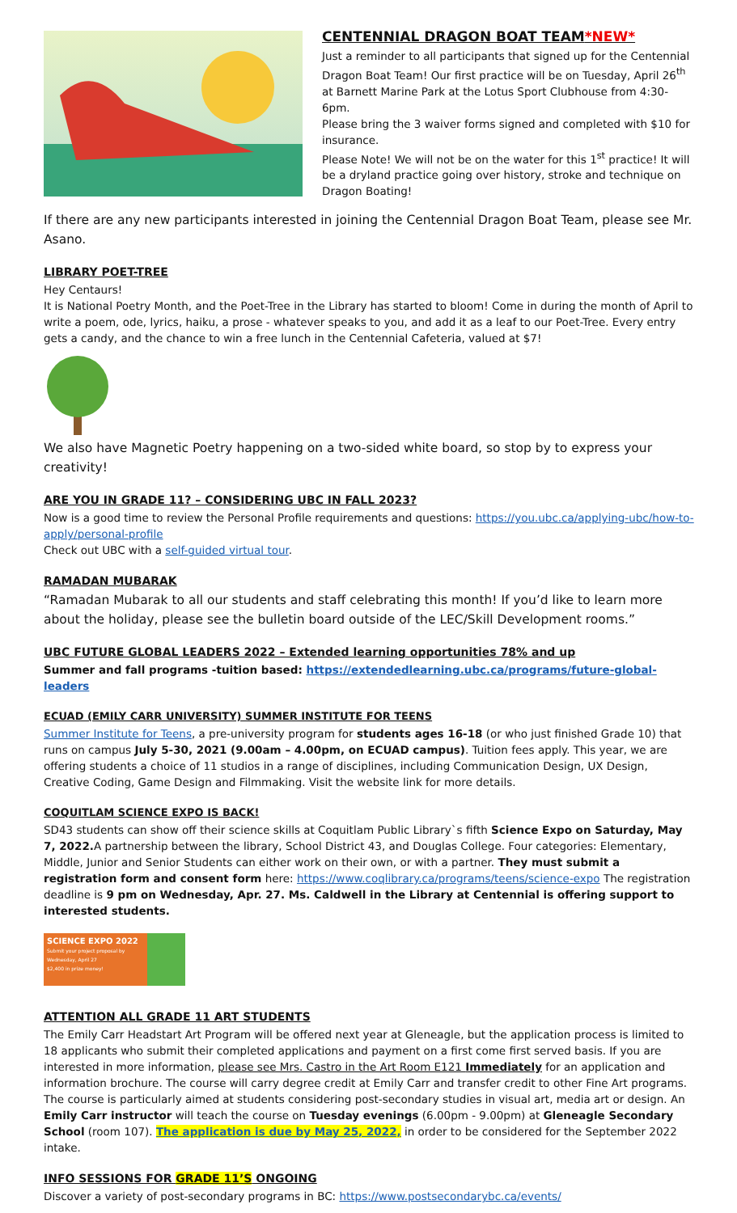CENTENNIAL DRAGON BOAT TEAM*NEW*
Just a reminder to all participants that signed up for the Centennial Dragon Boat Team! Our first practice will be on Tuesday, April 26<sup>th</sup> at Barnett Marine Park at the Lotus Sport Clubhouse from 4:30-6pm.
Please bring the 3 waiver forms signed and completed with $10 for insurance.
Please Note! We will not be on the water for this 1<sup>st</sup> practice! It will be a dryland practice going over history, stroke and technique on Dragon Boating!
If there are any new participants interested in joining the Centennial Dragon Boat Team, please see Mr. Asano.
LIBRARY POET-TREE
Hey Centaurs!
It is National Poetry Month, and the Poet-Tree in the Library has started to bloom! Come in during the month of April to write a poem, ode, lyrics, haiku, a prose - whatever speaks to you, and add it as a leaf to our Poet-Tree. Every entry gets a candy, and the chance to win a free lunch in the Centennial Cafeteria, valued at $7!
We also have Magnetic Poetry happening on a two-sided white board, so stop by to express your creativity!
ARE YOU IN GRADE 11? – CONSIDERING UBC IN FALL 2023?
Now is a good time to review the Personal Profile requirements and questions: https://you.ubc.ca/applying-ubc/how-to-apply/personal-profile
Check out UBC with a self-guided virtual tour.
RAMADAN MUBARAK
“Ramadan Mubarak to all our students and staff celebrating this month! If you’d like to learn more about the holiday, please see the bulletin board outside of the LEC/Skill Development rooms.”
UBC FUTURE GLOBAL LEADERS 2022 – Extended learning opportunities 78% and up
Summer and fall programs -tuition based: https://extendedlearning.ubc.ca/programs/future-global-leaders
ECUAD (EMILY CARR UNIVERSITY) SUMMER INSTITUTE FOR TEENS
Summer Institute for Teens, a pre-university program for students ages 16-18 (or who just finished Grade 10) that runs on campus July 5-30, 2021 (9.00am – 4.00pm, on ECUAD campus). Tuition fees apply. This year, we are offering students a choice of 11 studios in a range of disciplines, including Communication Design, UX Design, Creative Coding, Game Design and Filmmaking. Visit the website link for more details.
COQUITLAM SCIENCE EXPO IS BACK!
SD43 students can show off their science skills at Coquitlam Public Library`s fifth Science Expo on Saturday, May 7, 2022. A partnership between the library, School District 43, and Douglas College. Four categories: Elementary, Middle, Junior and Senior Students can either work on their own, or with a partner. They must submit a registration form and consent form here: https://www.coqlibrary.ca/programs/teens/science-expo The registration deadline is 9 pm on Wednesday, Apr. 27. Ms. Caldwell in the Library at Centennial is offering support to interested students.
SCIENCE EXPO 2022
Submit your project proposal by Wednesday, April 27
$2,400 in prize money!
ATTENTION ALL GRADE 11 ART STUDENTS
The Emily Carr Headstart Art Program will be offered next year at Gleneagle, but the application process is limited to 18 applicants who submit their completed applications and payment on a first come first served basis. If you are interested in more information, please see Mrs. Castro in the Art Room E121 Immediately for an application and information brochure. The course will carry degree credit at Emily Carr and transfer credit to other Fine Art programs. The course is particularly aimed at students considering post-secondary studies in visual art, media art or design. An Emily Carr instructor will teach the course on Tuesday evenings (6.00pm - 9.00pm) at Gleneagle Secondary School (room 107). The application is due by May 25, 2022, in order to be considered for the September 2022 intake.
INFO SESSIONS FOR GRADE 11’S ONGOING
Discover a variety of post-secondary programs in BC: https://www.postsecondarybc.ca/events/